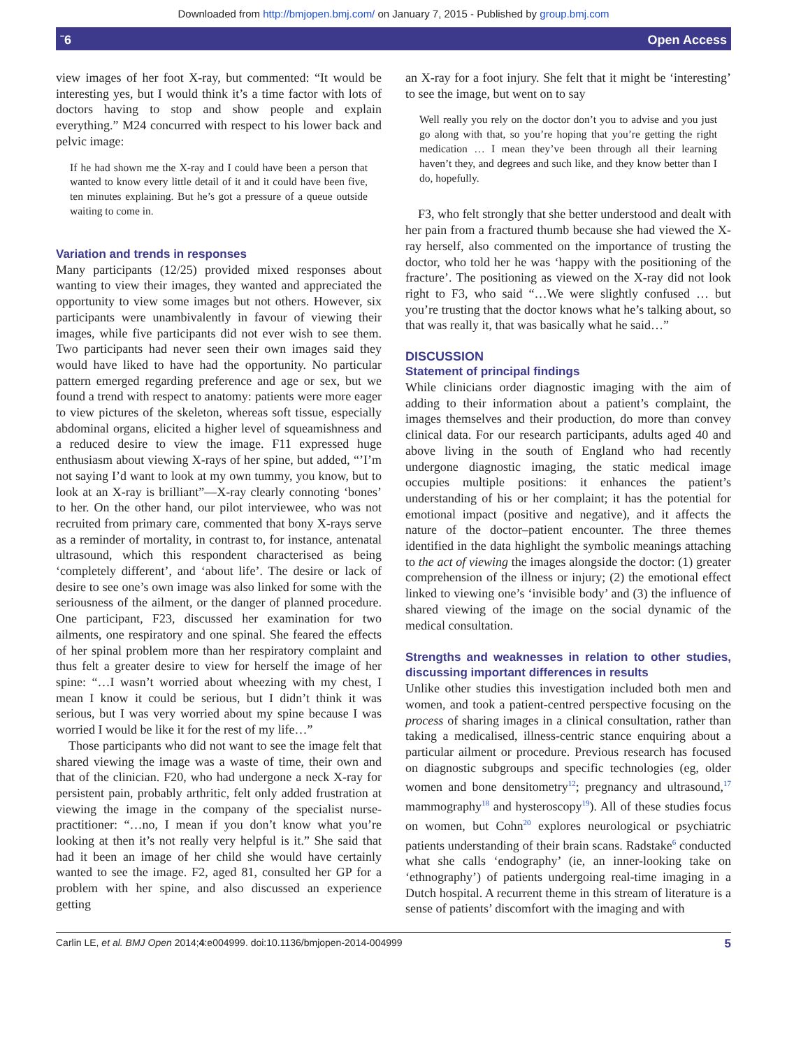Downloaded from http://bmjopen.bmj.com/ on January 7, 2015 - Published by group.bmj.com
ˉ6 Open Access
view images of her foot X-ray, but commented: “It would be interesting yes, but I would think it’s a time factor with lots of doctors having to stop and show people and explain everything.” M24 concurred with respect to his lower back and pelvic image:
If he had shown me the X-ray and I could have been a person that wanted to know every little detail of it and it could have been five, ten minutes explaining. But he’s got a pressure of a queue outside waiting to come in.
Variation and trends in responses
Many participants (12/25) provided mixed responses about wanting to view their images, they wanted and appreciated the opportunity to view some images but not others. However, six participants were unambivalently in favour of viewing their images, while five participants did not ever wish to see them. Two participants had never seen their own images said they would have liked to have had the opportunity. No particular pattern emerged regarding preference and age or sex, but we found a trend with respect to anatomy: patients were more eager to view pictures of the skeleton, whereas soft tissue, especially abdominal organs, elicited a higher level of squeamishness and a reduced desire to view the image. F11 expressed huge enthusiasm about viewing X-rays of her spine, but added, “’I’m not saying I’d want to look at my own tummy, you know, but to look at an X-ray is brilliant”—X-ray clearly connoting ‘bones’ to her. On the other hand, our pilot interviewee, who was not recruited from primary care, commented that bony X-rays serve as a reminder of mortality, in contrast to, for instance, antenatal ultrasound, which this respondent characterised as being ‘completely different’, and ‘about life’. The desire or lack of desire to see one’s own image was also linked for some with the seriousness of the ailment, or the danger of planned procedure. One participant, F23, discussed her examination for two ailments, one respiratory and one spinal. She feared the effects of her spinal problem more than her respiratory complaint and thus felt a greater desire to view for herself the image of her spine: “…I wasn’t worried about wheezing with my chest, I mean I know it could be serious, but I didn’t think it was serious, but I was very worried about my spine because I was worried I would be like it for the rest of my life…”
Those participants who did not want to see the image felt that shared viewing the image was a waste of time, their own and that of the clinician. F20, who had undergone a neck X-ray for persistent pain, probably arthritic, felt only added frustration at viewing the image in the company of the specialist nurse-practitioner: “…no, I mean if you don’t know what you’re looking at then it’s not really very helpful is it.” She said that had it been an image of her child she would have certainly wanted to see the image. F2, aged 81, consulted her GP for a problem with her spine, and also discussed an experience getting
an X-ray for a foot injury. She felt that it might be ‘interesting’ to see the image, but went on to say
Well really you rely on the doctor don’t you to advise and you just go along with that, so you’re hoping that you’re getting the right medication … I mean they’ve been through all their learning haven’t they, and degrees and such like, and they know better than I do, hopefully.
F3, who felt strongly that she better understood and dealt with her pain from a fractured thumb because she had viewed the X-ray herself, also commented on the importance of trusting the doctor, who told her he was ‘happy with the positioning of the fracture’. The positioning as viewed on the X-ray did not look right to F3, who said “…We were slightly confused … but you’re trusting that the doctor knows what he’s talking about, so that was really it, that was basically what he said…”
DISCUSSION
Statement of principal findings
While clinicians order diagnostic imaging with the aim of adding to their information about a patient’s complaint, the images themselves and their production, do more than convey clinical data. For our research participants, adults aged 40 and above living in the south of England who had recently undergone diagnostic imaging, the static medical image occupies multiple positions: it enhances the patient’s understanding of his or her complaint; it has the potential for emotional impact (positive and negative), and it affects the nature of the doctor–patient encounter. The three themes identified in the data highlight the symbolic meanings attaching to the act of viewing the images alongside the doctor: (1) greater comprehension of the illness or injury; (2) the emotional effect linked to viewing one’s ‘invisible body’ and (3) the influence of shared viewing of the image on the social dynamic of the medical consultation.
Strengths and weaknesses in relation to other studies, discussing important differences in results
Unlike other studies this investigation included both men and women, and took a patient-centred perspective focusing on the process of sharing images in a clinical consultation, rather than taking a medicalised, illness-centric stance enquiring about a particular ailment or procedure. Previous research has focused on diagnostic subgroups and specific technologies (eg, older women and bone densitometry<sup>12</sup>; pregnancy and ultrasound,<sup>17</sup> mammography<sup>18</sup> and hysteroscopy<sup>19</sup>). All of these studies focus on women, but Cohn<sup>20</sup> explores neurological or psychiatric patients understanding of their brain scans. Radstake<sup>6</sup> conducted what she calls ‘endography’ (ie, an inner-looking take on ‘ethnography’) of patients undergoing real-time imaging in a Dutch hospital. A recurrent theme in this stream of literature is a sense of patients’ discomfort with the imaging and with
Carlin LE, et al. BMJ Open 2014;4:e004999. doi:10.1136/bmjopen-2014-004999 5